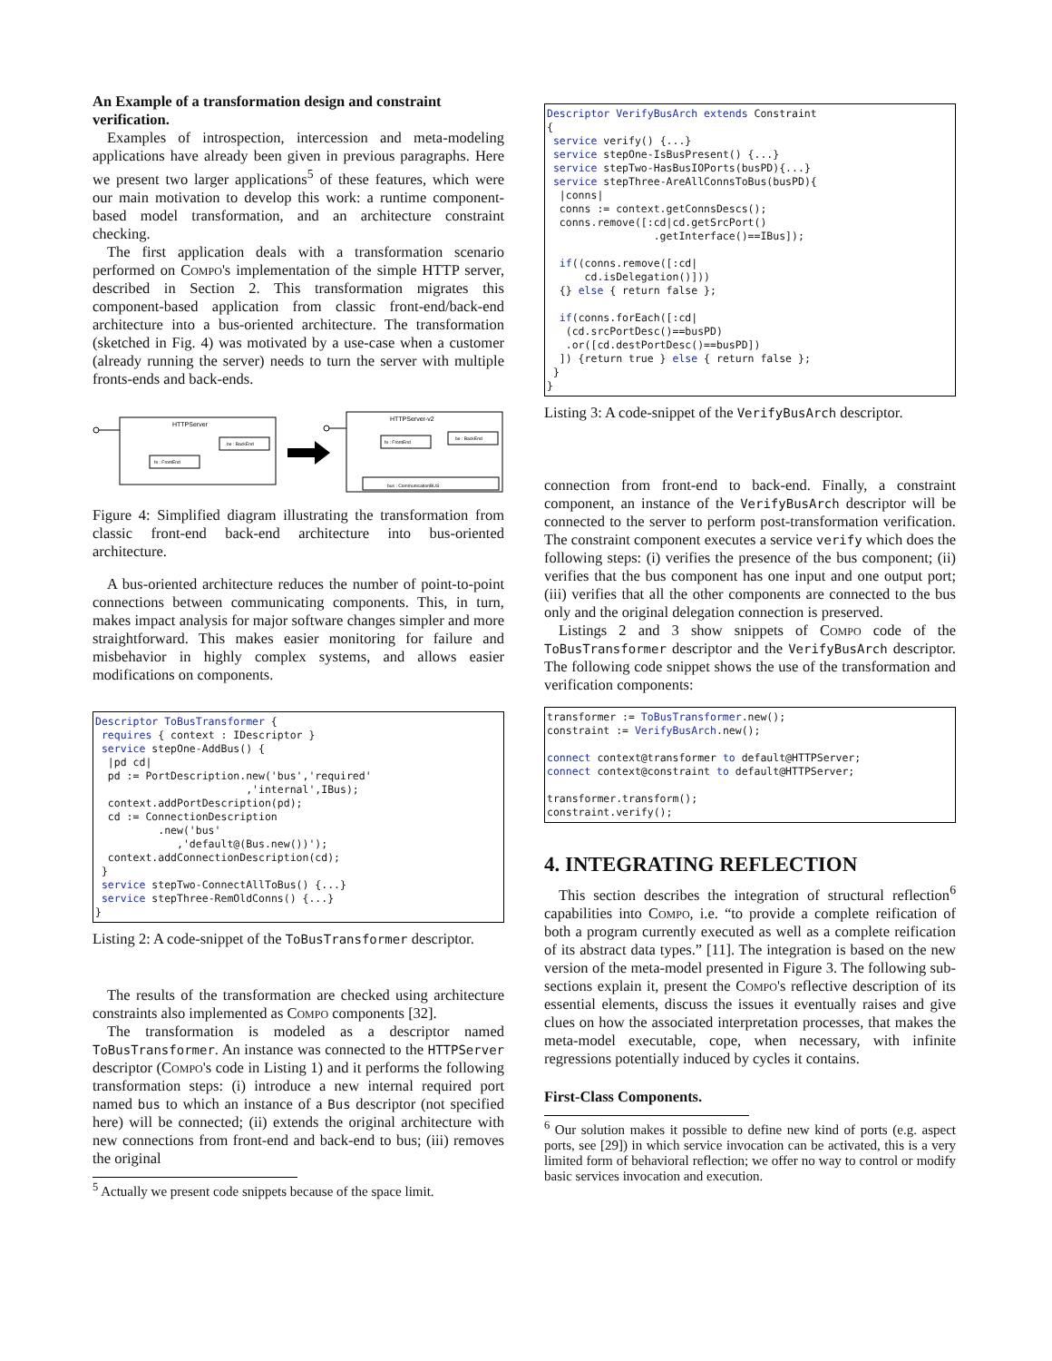An Example of a transformation design and constraint verification.
Examples of introspection, intercession and meta-modeling applications have already been given in previous paragraphs. Here we present two larger applications<sup>5</sup> of these features, which were our main motivation to develop this work: a runtime component-based model transformation, and an architecture constraint checking.
The first application deals with a transformation scenario performed on Compo's implementation of the simple HTTP server, described in Section 2. This transformation migrates this component-based application from classic front-end/back-end architecture into a bus-oriented architecture. The transformation (sketched in Fig. 4) was motivated by a use-case when a customer (already running the server) needs to turn the server with multiple fronts-ends and back-ends.
HTTPServer
be : BackEnd
fe : FrontEnd
HTTPServer-v2
fe : FrontEnd
be : BackEnd
bus : CommunicationBUS
Figure 4: Simplified diagram illustrating the transformation from classic front-end back-end architecture into bus-oriented architecture.
A bus-oriented architecture reduces the number of point-to-point connections between communicating components. This, in turn, makes impact analysis for major software changes simpler and more straightforward. This makes easier monitoring for failure and misbehavior in highly complex systems, and allows easier modifications on components.
Descriptor ToBusTransformer {
 requires { context : IDescriptor }
 service stepOne-AddBus() {
  |pd cd|
  pd := PortDescription.new('bus','required'
                        ,'internal',IBus);
  context.addPortDescription(pd);
  cd := ConnectionDescription
          .new('bus'
             ,'default@(Bus.new())');
  context.addConnectionDescription(cd);
 }
 service stepTwo-ConnectAllToBus() {...}
 service stepThree-RemOldConns() {...}
}
Listing 2: A code-snippet of the ToBusTransformer descriptor.
The results of the transformation are checked using architecture constraints also implemented as Compo components [32].
The transformation is modeled as a descriptor named ToBusTransformer. An instance was connected to the HTTPServer descriptor (Compo's code in Listing 1) and it performs the following transformation steps: (i) introduce a new internal required port named bus to which an instance of a Bus descriptor (not specified here) will be connected; (ii) extends the original architecture with new connections from front-end and back-end to bus; (iii) removes the original
<sup>5</sup> Actually we present code snippets because of the space limit.
Descriptor VerifyBusArch extends Constraint
{
 service verify() {...}
 service stepOne-IsBusPresent() {...}
 service stepTwo-HasBusIOPorts(busPD){...}
 service stepThree-AreAllConnsToBus(busPD){
  |conns|
  conns := context.getConnsDescs();
  conns.remove([:cd|cd.getSrcPort()
                 .getInterface()==IBus]);

  if((conns.remove([:cd|
      cd.isDelegation()]))
  {} else { return false };

  if(conns.forEach([:cd|
   (cd.srcPortDesc()==busPD)
   .or([cd.destPortDesc()==busPD])
  ]) {return true } else { return false };
 }
}
Listing 3: A code-snippet of the VerifyBusArch descriptor.
connection from front-end to back-end. Finally, a constraint component, an instance of the VerifyBusArch descriptor will be connected to the server to perform post-transformation verification. The constraint component executes a service verify which does the following steps: (i) verifies the presence of the bus component; (ii) verifies that the bus component has one input and one output port; (iii) verifies that all the other components are connected to the bus only and the original delegation connection is preserved.
Listings 2 and 3 show snippets of Compo code of the ToBusTransformer descriptor and the VerifyBusArch descriptor. The following code snippet shows the use of the transformation and verification components:
transformer := ToBusTransformer.new();
constraint := VerifyBusArch.new();

connect context@transformer to default@HTTPServer;
connect context@constraint to default@HTTPServer;

transformer.transform();
constraint.verify();
4. INTEGRATING REFLECTION
This section describes the integration of structural reflection<sup>6</sup> capabilities into Compo, i.e. “to provide a complete reification of both a program currently executed as well as a complete reification of its abstract data types.” [11]. The integration is based on the new version of the meta-model presented in Figure 3. The following sub-sections explain it, present the Compo's reflective description of its essential elements, discuss the issues it eventually raises and give clues on how the associated interpretation processes, that makes the meta-model executable, cope, when necessary, with infinite regressions potentially induced by cycles it contains.
First-Class Components.
<sup>6</sup> Our solution makes it possible to define new kind of ports (e.g. aspect ports, see [29]) in which service invocation can be activated, this is a very limited form of behavioral reflection; we offer no way to control or modify basic services invocation and execution.